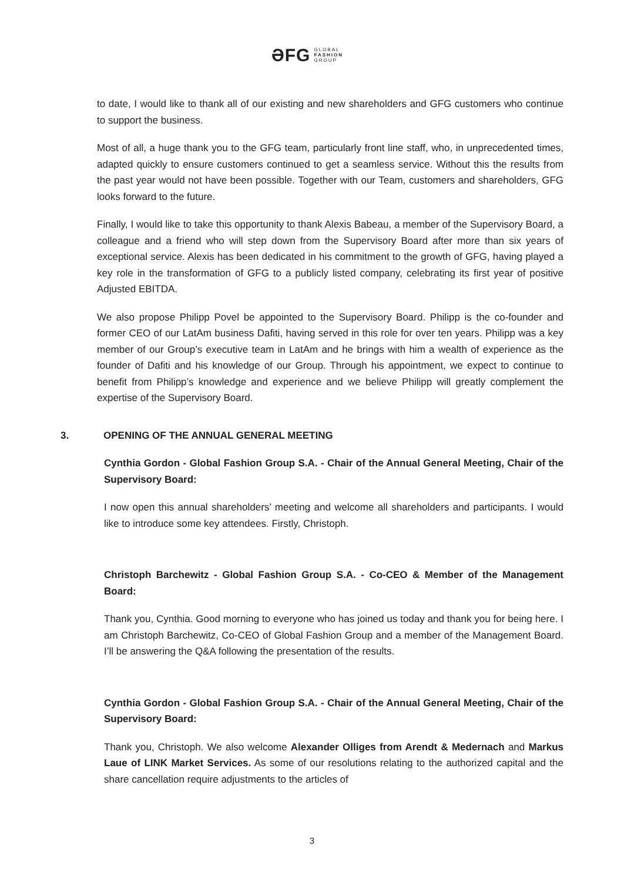ƏFG GLOBAL
FASHION
GROUP
to date, I would like to thank all of our existing and new shareholders and GFG customers who continue to support the business.
Most of all, a huge thank you to the GFG team, particularly front line staff, who, in unprecedented times, adapted quickly to ensure customers continued to get a seamless service. Without this the results from the past year would not have been possible. Together with our Team, customers and shareholders, GFG looks forward to the future.
Finally, I would like to take this opportunity to thank Alexis Babeau, a member of the Supervisory Board, a colleague and a friend who will step down from the Supervisory Board after more than six years of exceptional service. Alexis has been dedicated in his commitment to the growth of GFG, having played a key role in the transformation of GFG to a publicly listed company, celebrating its first year of positive Adjusted EBITDA.
We also propose Philipp Povel be appointed to the Supervisory Board. Philipp is the co-founder and former CEO of our LatAm business Dafiti, having served in this role for over ten years. Philipp was a key member of our Group’s executive team in LatAm and he brings with him a wealth of experience as the founder of Dafiti and his knowledge of our Group. Through his appointment, we expect to continue to benefit from Philipp’s knowledge and experience and we believe Philipp will greatly complement the expertise of the Supervisory Board.
3. OPENING OF THE ANNUAL GENERAL MEETING
Cynthia Gordon - Global Fashion Group S.A. - Chair of the Annual General Meeting, Chair of the Supervisory Board:
I now open this annual shareholders’ meeting and welcome all shareholders and participants. I would like to introduce some key attendees. Firstly, Christoph.
Christoph Barchewitz - Global Fashion Group S.A. - Co-CEO & Member of the Management Board:
Thank you, Cynthia. Good morning to everyone who has joined us today and thank you for being here. I am Christoph Barchewitz, Co-CEO of Global Fashion Group and a member of the Management Board. I’ll be answering the Q&A following the presentation of the results.
Cynthia Gordon - Global Fashion Group S.A. - Chair of the Annual General Meeting, Chair of the Supervisory Board:
Thank you, Christoph. We also welcome Alexander Olliges from Arendt & Medernach and Markus Laue of LINK Market Services. As some of our resolutions relating to the authorized capital and the share cancellation require adjustments to the articles of
3